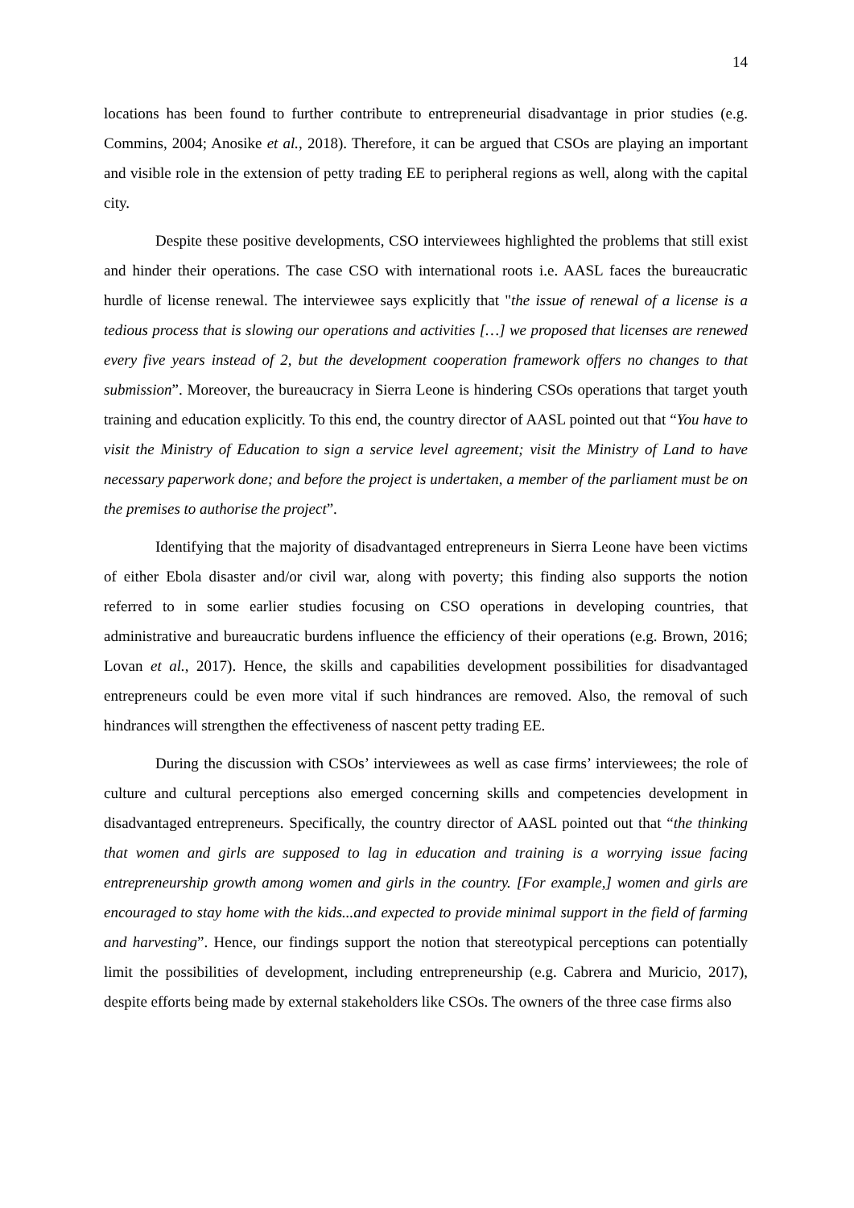14
locations has been found to further contribute to entrepreneurial disadvantage in prior studies (e.g. Commins, 2004; Anosike et al., 2018). Therefore, it can be argued that CSOs are playing an important and visible role in the extension of petty trading EE to peripheral regions as well, along with the capital city.
Despite these positive developments, CSO interviewees highlighted the problems that still exist and hinder their operations. The case CSO with international roots i.e. AASL faces the bureaucratic hurdle of license renewal. The interviewee says explicitly that "the issue of renewal of a license is a tedious process that is slowing our operations and activities […] we proposed that licenses are renewed every five years instead of 2, but the development cooperation framework offers no changes to that submission”. Moreover, the bureaucracy in Sierra Leone is hindering CSOs operations that target youth training and education explicitly. To this end, the country director of AASL pointed out that “You have to visit the Ministry of Education to sign a service level agreement; visit the Ministry of Land to have necessary paperwork done; and before the project is undertaken, a member of the parliament must be on the premises to authorise the project”.
Identifying that the majority of disadvantaged entrepreneurs in Sierra Leone have been victims of either Ebola disaster and/or civil war, along with poverty; this finding also supports the notion referred to in some earlier studies focusing on CSO operations in developing countries, that administrative and bureaucratic burdens influence the efficiency of their operations (e.g. Brown, 2016; Lovan et al., 2017). Hence, the skills and capabilities development possibilities for disadvantaged entrepreneurs could be even more vital if such hindrances are removed. Also, the removal of such hindrances will strengthen the effectiveness of nascent petty trading EE.
During the discussion with CSOs’ interviewees as well as case firms’ interviewees; the role of culture and cultural perceptions also emerged concerning skills and competencies development in disadvantaged entrepreneurs. Specifically, the country director of AASL pointed out that “the thinking that women and girls are supposed to lag in education and training is a worrying issue facing entrepreneurship growth among women and girls in the country. [For example,] women and girls are encouraged to stay home with the kids...and expected to provide minimal support in the field of farming and harvesting”. Hence, our findings support the notion that stereotypical perceptions can potentially limit the possibilities of development, including entrepreneurship (e.g. Cabrera and Muricio, 2017), despite efforts being made by external stakeholders like CSOs. The owners of the three case firms also